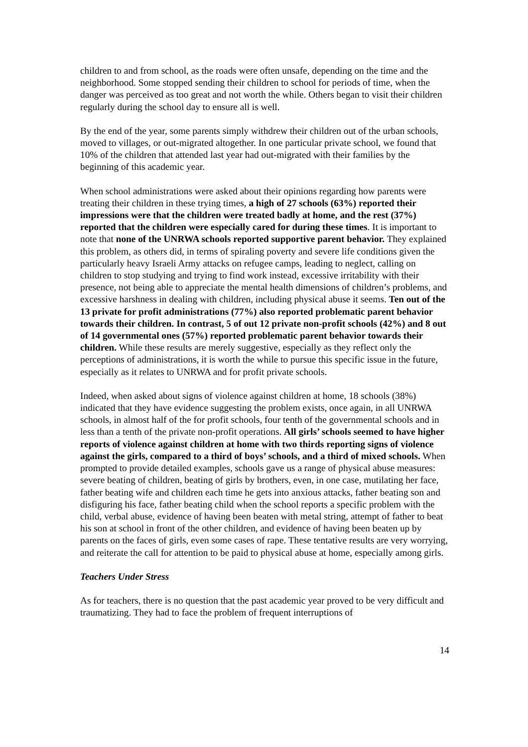children to and from school, as the roads were often unsafe, depending on the time and the neighborhood. Some stopped sending their children to school for periods of time, when the danger was perceived as too great and not worth the while. Others began to visit their children regularly during the school day to ensure all is well.
By the end of the year, some parents simply withdrew their children out of the urban schools, moved to villages, or out-migrated altogether. In one particular private school, we found that 10% of the children that attended last year had out-migrated with their families by the beginning of this academic year.
When school administrations were asked about their opinions regarding how parents were treating their children in these trying times, a high of 27 schools (63%) reported their impressions were that the children were treated badly at home, and the rest (37%) reported that the children were especially cared for during these times. It is important to note that none of the UNRWA schools reported supportive parent behavior. They explained this problem, as others did, in terms of spiraling poverty and severe life conditions given the particularly heavy Israeli Army attacks on refugee camps, leading to neglect, calling on children to stop studying and trying to find work instead, excessive irritability with their presence, not being able to appreciate the mental health dimensions of children’s problems, and excessive harshness in dealing with children, including physical abuse it seems. Ten out of the 13 private for profit administrations (77%) also reported problematic parent behavior towards their children. In contrast, 5 of out 12 private non-profit schools (42%) and 8 out of 14 governmental ones (57%) reported problematic parent behavior towards their children. While these results are merely suggestive, especially as they reflect only the perceptions of administrations, it is worth the while to pursue this specific issue in the future, especially as it relates to UNRWA and for profit private schools.
Indeed, when asked about signs of violence against children at home, 18 schools (38%) indicated that they have evidence suggesting the problem exists, once again, in all UNRWA schools, in almost half of the for profit schools, four tenth of the governmental schools and in less than a tenth of the private non-profit operations. All girls’ schools seemed to have higher reports of violence against children at home with two thirds reporting signs of violence against the girls, compared to a third of boys’ schools, and a third of mixed schools. When prompted to provide detailed examples, schools gave us a range of physical abuse measures: severe beating of children, beating of girls by brothers, even, in one case, mutilating her face, father beating wife and children each time he gets into anxious attacks, father beating son and disfiguring his face, father beating child when the school reports a specific problem with the child, verbal abuse, evidence of having been beaten with metal string, attempt of father to beat his son at school in front of the other children, and evidence of having been beaten up by parents on the faces of girls, even some cases of rape. These tentative results are very worrying, and reiterate the call for attention to be paid to physical abuse at home, especially among girls.
Teachers Under Stress
As for teachers, there is no question that the past academic year proved to be very difficult and traumatizing. They had to face the problem of frequent interruptions of
14